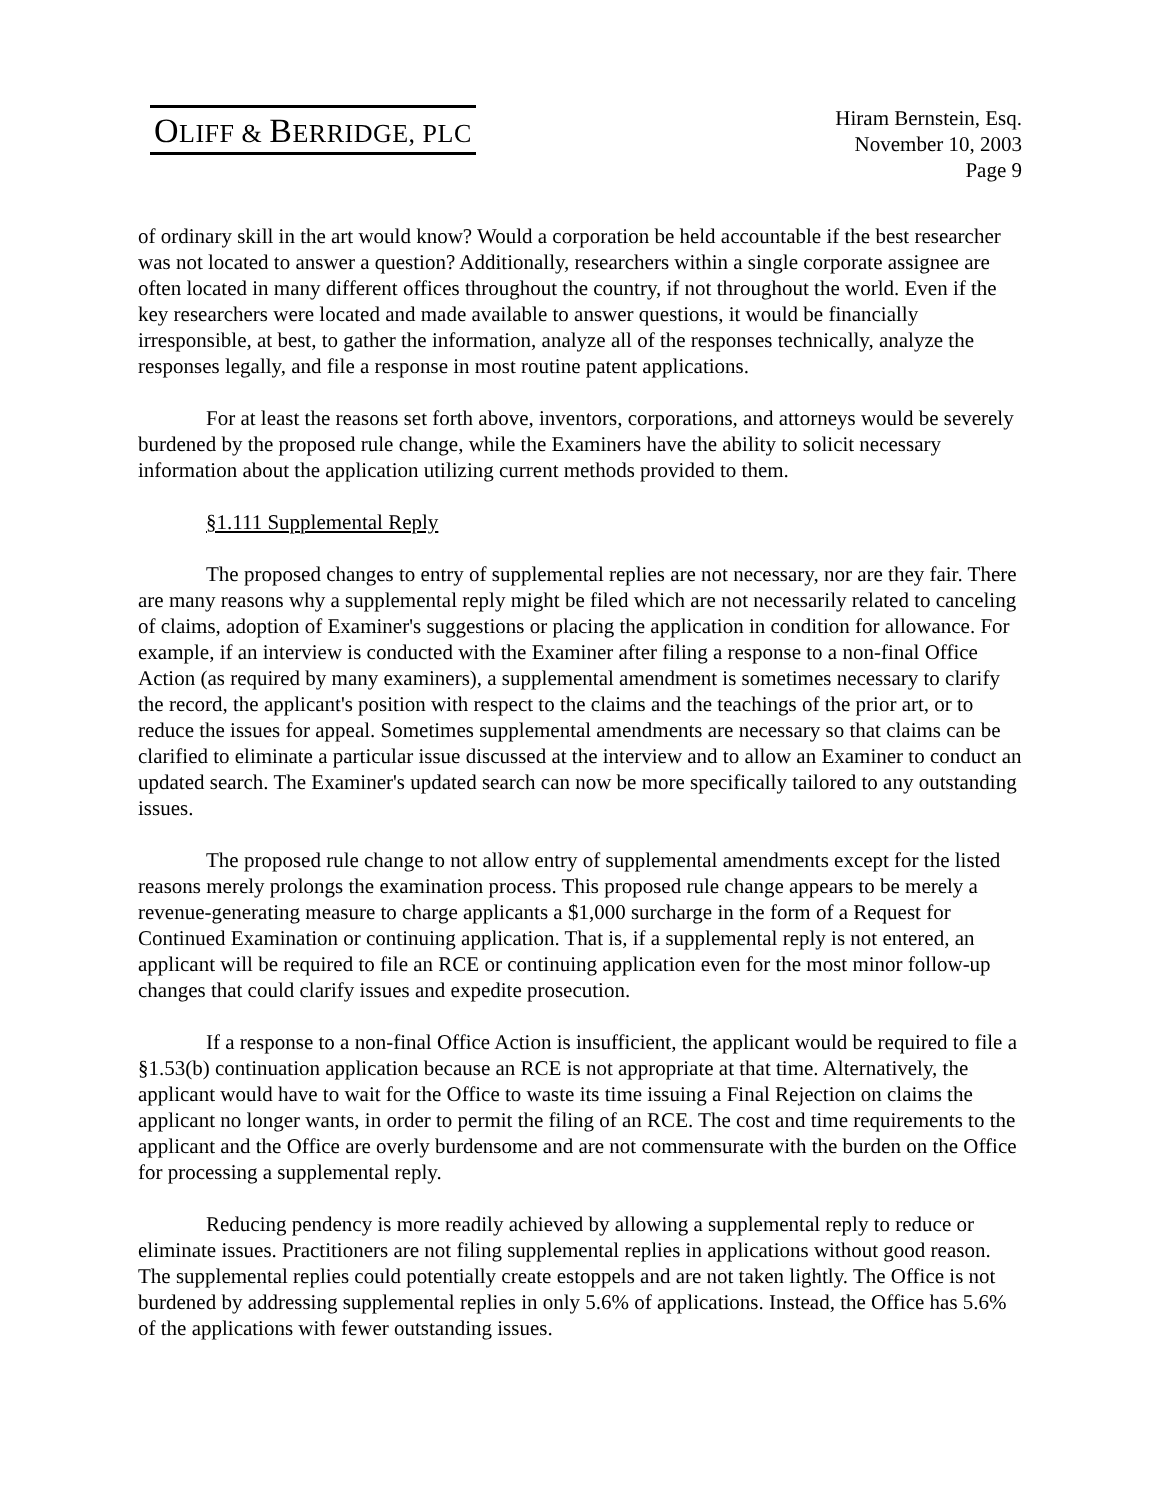OLIFF & BERRIDGE, PLC
Hiram Bernstein, Esq.
November 10, 2003
Page 9
of ordinary skill in the art would know? Would a corporation be held accountable if the best researcher was not located to answer a question? Additionally, researchers within a single corporate assignee are often located in many different offices throughout the country, if not throughout the world. Even if the key researchers were located and made available to answer questions, it would be financially irresponsible, at best, to gather the information, analyze all of the responses technically, analyze the responses legally, and file a response in most routine patent applications.
For at least the reasons set forth above, inventors, corporations, and attorneys would be severely burdened by the proposed rule change, while the Examiners have the ability to solicit necessary information about the application utilizing current methods provided to them.
§1.111 Supplemental Reply
The proposed changes to entry of supplemental replies are not necessary, nor are they fair. There are many reasons why a supplemental reply might be filed which are not necessarily related to canceling of claims, adoption of Examiner's suggestions or placing the application in condition for allowance. For example, if an interview is conducted with the Examiner after filing a response to a non-final Office Action (as required by many examiners), a supplemental amendment is sometimes necessary to clarify the record, the applicant's position with respect to the claims and the teachings of the prior art, or to reduce the issues for appeal. Sometimes supplemental amendments are necessary so that claims can be clarified to eliminate a particular issue discussed at the interview and to allow an Examiner to conduct an updated search. The Examiner's updated search can now be more specifically tailored to any outstanding issues.
The proposed rule change to not allow entry of supplemental amendments except for the listed reasons merely prolongs the examination process. This proposed rule change appears to be merely a revenue-generating measure to charge applicants a $1,000 surcharge in the form of a Request for Continued Examination or continuing application. That is, if a supplemental reply is not entered, an applicant will be required to file an RCE or continuing application even for the most minor follow-up changes that could clarify issues and expedite prosecution.
If a response to a non-final Office Action is insufficient, the applicant would be required to file a §1.53(b) continuation application because an RCE is not appropriate at that time. Alternatively, the applicant would have to wait for the Office to waste its time issuing a Final Rejection on claims the applicant no longer wants, in order to permit the filing of an RCE. The cost and time requirements to the applicant and the Office are overly burdensome and are not commensurate with the burden on the Office for processing a supplemental reply.
Reducing pendency is more readily achieved by allowing a supplemental reply to reduce or eliminate issues. Practitioners are not filing supplemental replies in applications without good reason. The supplemental replies could potentially create estoppels and are not taken lightly. The Office is not burdened by addressing supplemental replies in only 5.6% of applications. Instead, the Office has 5.6% of the applications with fewer outstanding issues.